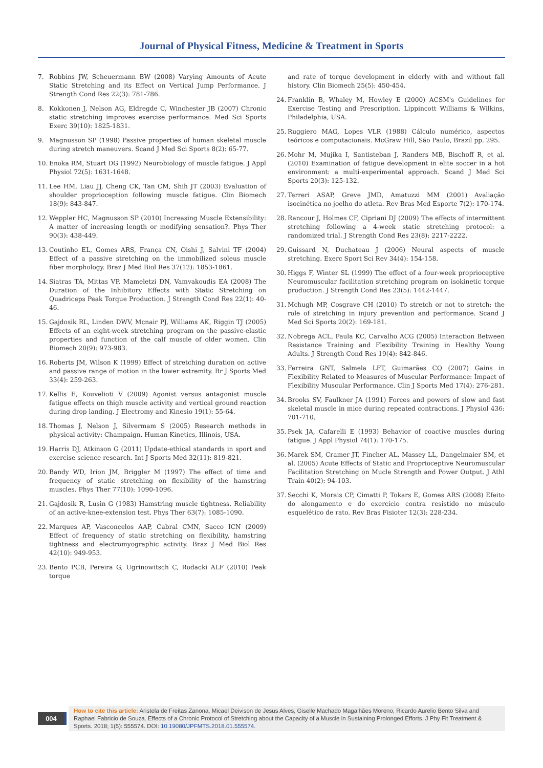Journal of Physical Fitness, Medicine & Treatment in Sports
7. Robbins JW, Scheuermann BW (2008) Varying Amounts of Acute Static Stretching and its Effect on Vertical Jump Performance. J Strength Cond Res 22(3): 781-786.
8. Kokkonen J, Nelson AG, Eldregde C, Winchester JB (2007) Chronic static stretching improves exercise performance. Med Sci Sports Exerc 39(10): 1825-1831.
9. Magnusson SP (1998) Passive properties of human skeletal muscle during stretch maneuvers. Scand J Med Sci Sports 8(2): 65-77.
10. Enoka RM, Stuart DG (1992) Neurobiology of muscle fatigue. J Appl Physiol 72(5): 1631-1648.
11. Lee HM, Liau JJ, Cheng CK, Tan CM, Shih JT (2003) Evaluation of shoulder proprioception following muscle fatigue. Clin Biomech 18(9): 843-847.
12. Weppler HC, Magnusson SP (2010) Increasing Muscle Extensibility: A matter of increasing length or modifying sensation?. Phys Ther 90(3): 438-449.
13. Coutinho EL, Gomes ARS, França CN, Oishi J, Salvini TF (2004) Effect of a passive stretching on the immobilized soleus muscle fiber morphology. Braz J Med Biol Res 37(12): 1853-1861.
14. Siatras TA, Mittas VP, Mameletzi DN, Vamvakoudis EA (2008) The Duration of the Inhibitory Effects with Static Stretching on Quadriceps Peak Torque Production. J Strength Cond Res 22(1): 40-46.
15. Gajdosik RL, Linden DWV, Mcnair PJ, Williams AK, Riggin TJ (2005) Effects of an eight-week stretching program on the passive-elastic properties and function of the calf muscle of older women. Clin Biomech 20(9): 973-983.
16. Roberts JM, Wilson K (1999) Effect of stretching duration on active and passive range of motion in the lower extremity. Br J Sports Med 33(4): 259-263.
17. Kellis E, Kouvelioti V (2009) Agonist versus antagonist muscle fatigue effects on thigh muscle activity and vertical ground reaction during drop landing. J Electromy and Kinesio 19(1): 55-64.
18. Thomas J, Nelson J, Silvermam S (2005) Research methods in physical activity: Champaign. Human Kinetics, Illinois, USA.
19. Harris DJ, Atkinson G (2011) Update-ethical standards in sport and exercise science research. Int J Sports Med 32(11): 819-821.
20. Bandy WD, Irion JM, Briggler M (1997) The effect of time and frequency of static stretching on flexibility of the hamstring muscles. Phys Ther 77(10): 1090-1096.
21. Gajdosik R, Lusin G (1983) Hamstring muscle tightness. Reliability of an active-knee-extension test. Phys Ther 63(7): 1085-1090.
22. Marques AP, Vasconcelos AAP, Cabral CMN, Sacco ICN (2009) Effect of frequency of static stretching on flexibility, hamstring tightness and electromyographic activity. Braz J Med Biol Res 42(10): 949-953.
23. Bento PCB, Pereira G, Ugrinowitsch C, Rodacki ALF (2010) Peak torque
and rate of torque development in elderly with and without fall history. Clin Biomech 25(5): 450-454.
24. Franklin B, Whaley M, Howley E (2000) ACSM's Guidelines for Exercise Testing and Prescription. Lippincott Williams & Wilkins, Philadelphia, USA.
25. Ruggiero MAG, Lopes VLR (1988) Cálculo numérico, aspectos teóricos e computacionais. McGraw Hill, São Paulo, Brazil pp. 295.
26. Mohr M, Mujika I, Santisteban J, Randers MB, Bischoff R, et al. (2010) Examination of fatigue development in elite soccer in a hot environment: a multi-experimental approach. Scand J Med Sci Sports 20(3): 125-132.
27. Terreri ASAP, Greve JMD, Amatuzzi MM (2001) Avaliação isocinética no joelho do atleta. Rev Bras Med Esporte 7(2): 170-174.
28. Rancour J, Holmes CF, Cipriani DJ (2009) The effects of intermittent stretching following a 4-week static stretching protocol: a randomized trial. J Strength Cond Res 23(8): 2217-2222.
29. Guissard N, Duchateau J (2006) Neural aspects of muscle stretching. Exerc Sport Sci Rev 34(4): 154-158.
30. Higgs F, Winter SL (1999) The effect of a four-week proprioceptive Neuromuscular facilitation stretching program on isokinetic torque production. J Strength Cond Res 23(5): 1442-1447.
31. Mchugh MP, Cosgrave CH (2010) To stretch or not to stretch: the role of stretching in injury prevention and performance. Scand J Med Sci Sports 20(2): 169-181.
32. Nobrega ACL, Paula KC, Carvalho ACG (2005) Interaction Between Resistance Training and Flexibility Training in Healthy Young Adults. J Strength Cond Res 19(4): 842-846.
33. Ferreira GNT, Salmela LFT, Guimarães CQ (2007) Gains in Flexibility Related to Measures of Muscular Performance: Impact of Flexibility Muscular Performance. Clin J Sports Med 17(4): 276-281.
34. Brooks SV, Faulkner JA (1991) Forces and powers of slow and fast skeletal muscle in mice during repeated contractions. J Physiol 436: 701-710.
35. Psek JA, Cafarelli E (1993) Behavior of coactive muscles during fatigue. J Appl Physiol 74(1): 170-175.
36. Marek SM, Cramer JT, Fincher AL, Massey LL, Dangelmaier SM, et al. (2005) Acute Effects of Static and Proprioceptive Neuromuscular Facilitation Stretching on Mucle Strength and Power Output. J Athl Train 40(2): 94-103.
37. Secchi K, Morais CP, Cimatti P, Tokars E, Gomes ARS (2008) Efeito do alongamento e do exercício contra resistido no músculo esquelético de rato. Rev Bras Fisioter 12(3): 228-234.
004
How to cite this article: Aristela de Freitas Zanona, Micael Deivison de Jesus Alves, Giselle Machado Magalhães Moreno, Ricardo Aurelio Bento Silva and Raphael Fabricio de Souza. Effects of a Chronic Protocol of Stretching about the Capacity of a Muscle in Sustaining Prolonged Efforts. J Phy Fit Treatment & Sports. 2018; 1(5): 555574. DOI: 10.19080/JPFMTS.2018.01.555574.